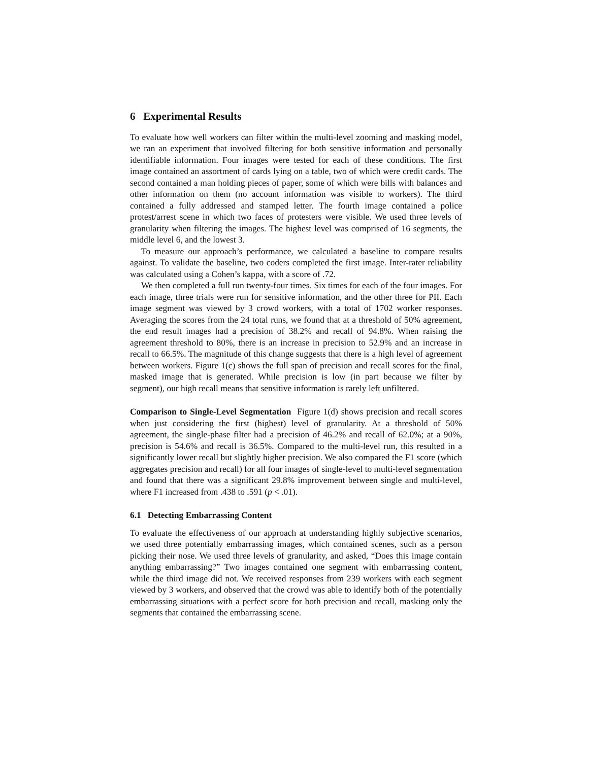6 Experimental Results
To evaluate how well workers can filter within the multi-level zooming and masking model, we ran an experiment that involved filtering for both sensitive information and personally identifiable information. Four images were tested for each of these conditions. The first image contained an assortment of cards lying on a table, two of which were credit cards. The second contained a man holding pieces of paper, some of which were bills with balances and other information on them (no account information was visible to workers). The third contained a fully addressed and stamped letter. The fourth image contained a police protest/arrest scene in which two faces of protesters were visible. We used three levels of granularity when filtering the images. The highest level was comprised of 16 segments, the middle level 6, and the lowest 3.
To measure our approach’s performance, we calculated a baseline to compare results against. To validate the baseline, two coders completed the first image. Inter-rater reliability was calculated using a Cohen’s kappa, with a score of .72.
We then completed a full run twenty-four times. Six times for each of the four images. For each image, three trials were run for sensitive information, and the other three for PII. Each image segment was viewed by 3 crowd workers, with a total of 1702 worker responses. Averaging the scores from the 24 total runs, we found that at a threshold of 50% agreement, the end result images had a precision of 38.2% and recall of 94.8%. When raising the agreement threshold to 80%, there is an increase in precision to 52.9% and an increase in recall to 66.5%. The magnitude of this change suggests that there is a high level of agreement between workers. Figure 1(c) shows the full span of precision and recall scores for the final, masked image that is generated. While precision is low (in part because we filter by segment), our high recall means that sensitive information is rarely left unfiltered.
Comparison to Single-Level Segmentation Figure 1(d) shows precision and recall scores when just considering the first (highest) level of granularity. At a threshold of 50% agreement, the single-phase filter had a precision of 46.2% and recall of 62.0%; at a 90%, precision is 54.6% and recall is 36.5%. Compared to the multi-level run, this resulted in a significantly lower recall but slightly higher precision. We also compared the F1 score (which aggregates precision and recall) for all four images of single-level to multi-level segmentation and found that there was a significant 29.8% improvement between single and multi-level, where F1 increased from .438 to .591 (p < .01).
6.1 Detecting Embarrassing Content
To evaluate the effectiveness of our approach at understanding highly subjective scenarios, we used three potentially embarrassing images, which contained scenes, such as a person picking their nose. We used three levels of granularity, and asked, “Does this image contain anything embarrassing?” Two images contained one segment with embarrassing content, while the third image did not. We received responses from 239 workers with each segment viewed by 3 workers, and observed that the crowd was able to identify both of the potentially embarrassing situations with a perfect score for both precision and recall, masking only the segments that contained the embarrassing scene.